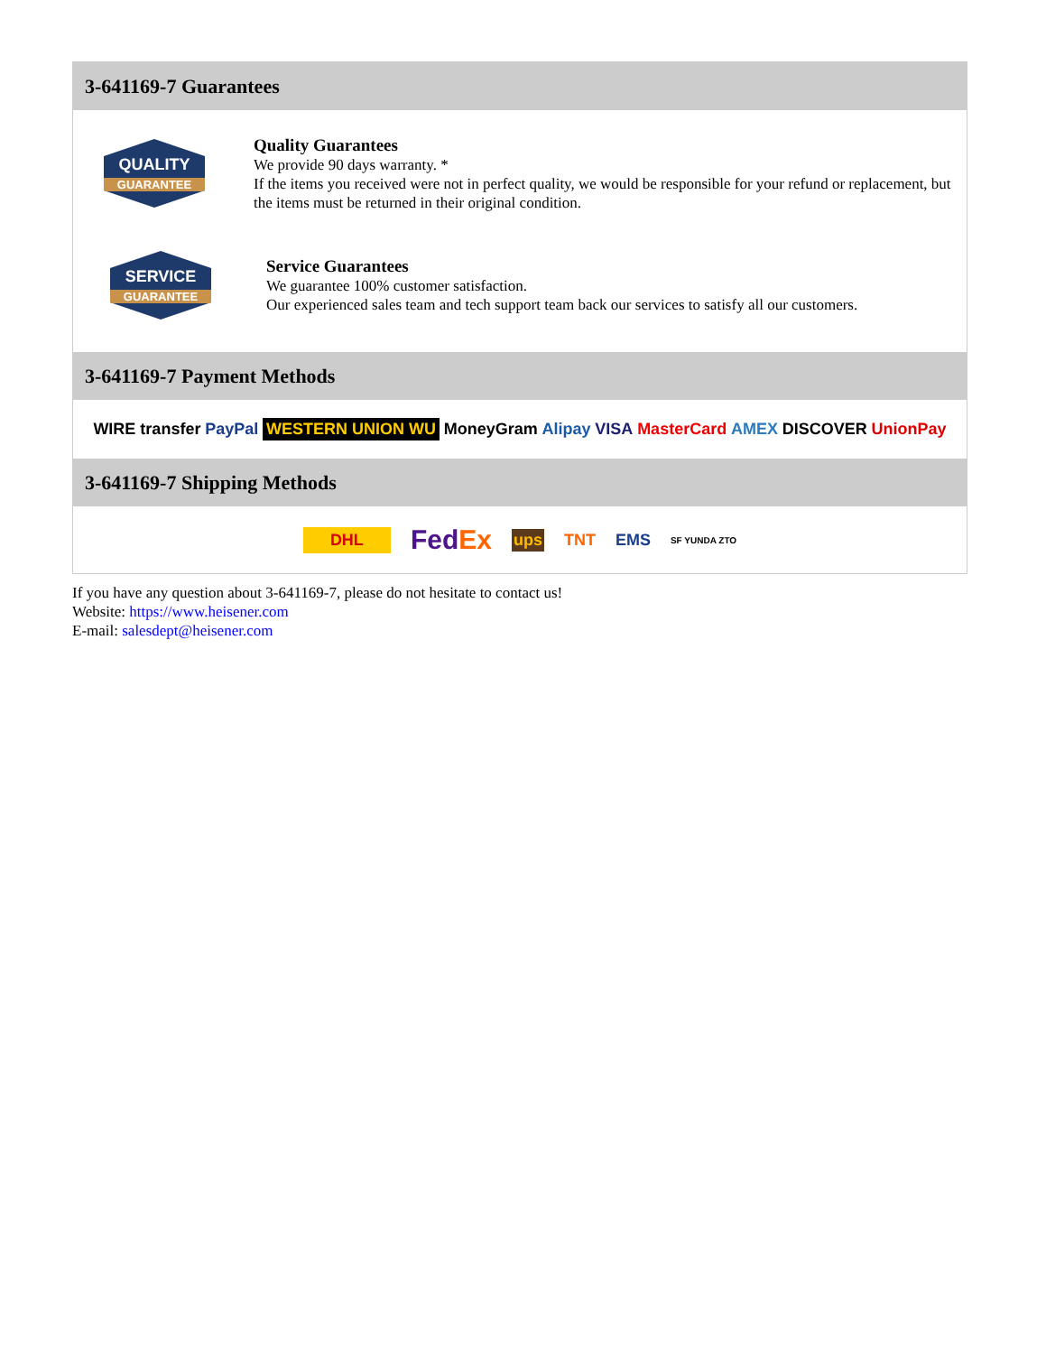3-641169-7 Guarantees
QUALITY
GUARANTEE
Quality Guarantees
We provide 90 days warranty. *
If the items you received were not in perfect quality, we would be responsible for your refund or replacement, but the items must be returned in their original condition.
SERVICE
GUARANTEE
Service Guarantees
We guarantee 100% customer satisfaction.
Our experienced sales team and tech support team back our services to satisfy all our customers.
3-641169-7 Payment Methods
WIRE transfer PayPal WESTERN UNION WU MoneyGram Alipay VISA MasterCard AMEX DISCOVER UnionPay
3-641169-7 Shipping Methods
DHL FedEx ups TNT EMS SF YUNDA ZTO
If you have any question about 3-641169-7, please do not hesitate to contact us!
Website: https://www.heisener.com
E-mail: salesdept@heisener.com